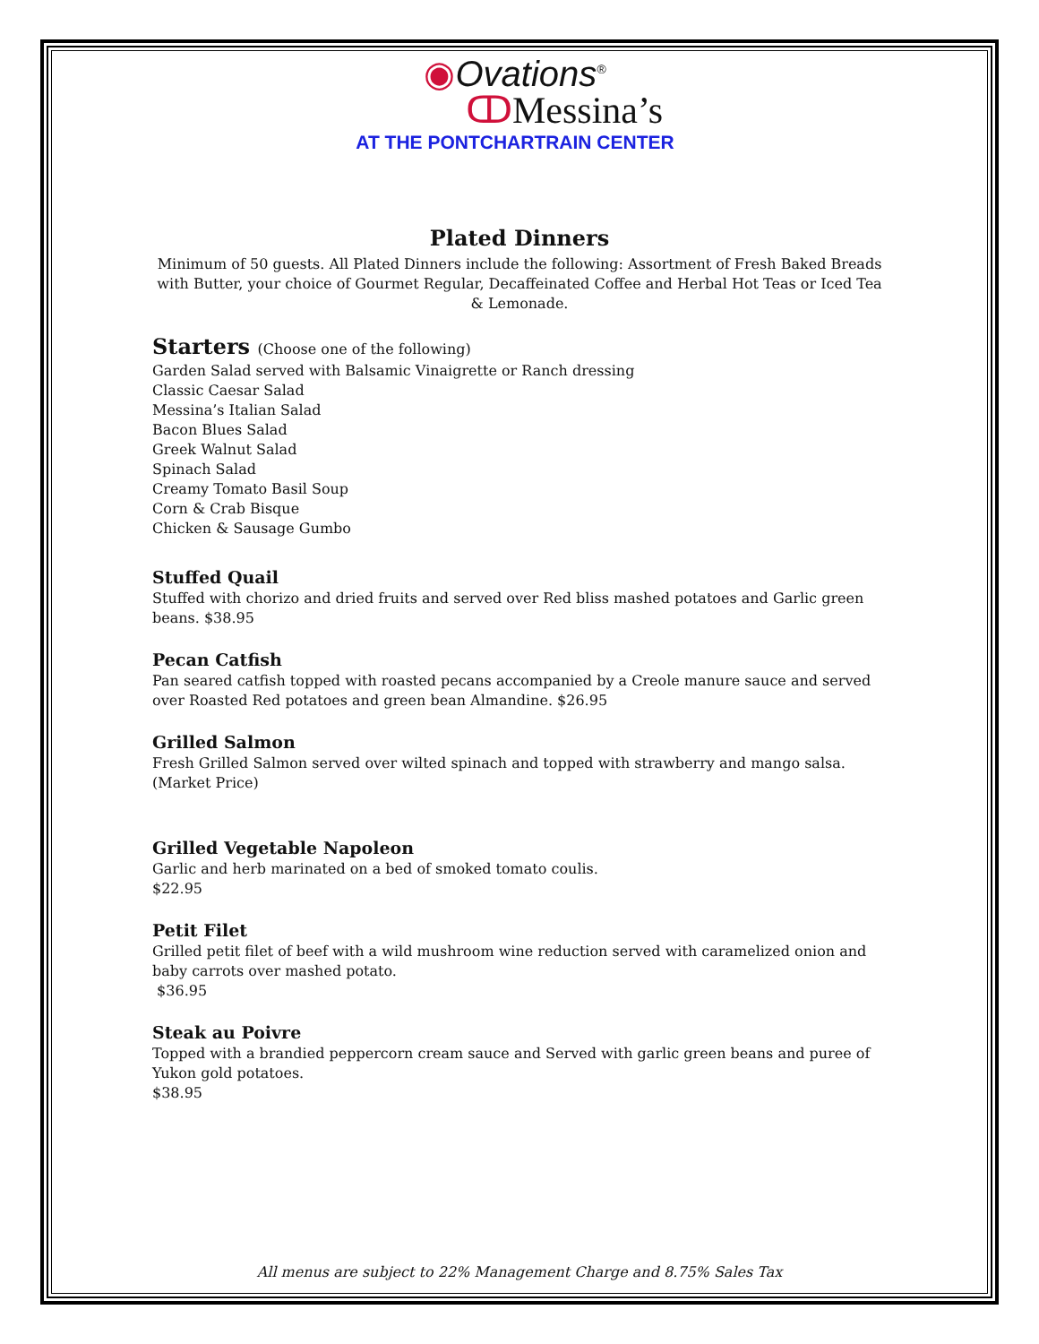◉Ovations<sup>®</sup>
ↀMessina’s
AT THE PONTCHARTRAIN CENTER
Plated Dinners
Minimum of 50 guests. All Plated Dinners include the following: Assortment of Fresh Baked Breads with Butter, your choice of Gourmet Regular, Decaffeinated Coffee and Herbal Hot Teas or Iced Tea & Lemonade.
Starters (Choose one of the following)
Garden Salad served with Balsamic Vinaigrette or Ranch dressing
Classic Caesar Salad
Messina’s Italian Salad
Bacon Blues Salad
Greek Walnut Salad
Spinach Salad
Creamy Tomato Basil Soup
Corn & Crab Bisque
Chicken & Sausage Gumbo
Stuffed Quail
Stuffed with chorizo and dried fruits and served over Red bliss mashed potatoes and Garlic green beans. $38.95
Pecan Catfish
Pan seared catfish topped with roasted pecans accompanied by a Creole manure sauce and served over Roasted Red potatoes and green bean Almandine. $26.95
Grilled Salmon
Fresh Grilled Salmon served over wilted spinach and topped with strawberry and mango salsa. (Market Price)
Grilled Vegetable Napoleon
Garlic and herb marinated on a bed of smoked tomato coulis.
$22.95
Petit Filet
Grilled petit filet of beef with a wild mushroom wine reduction served with caramelized onion and baby carrots over mashed potato.
$36.95
Steak au Poivre
Topped with a brandied peppercorn cream sauce and Served with garlic green beans and puree of Yukon gold potatoes.
$38.95
All menus are subject to 22% Management Charge and 8.75% Sales Tax